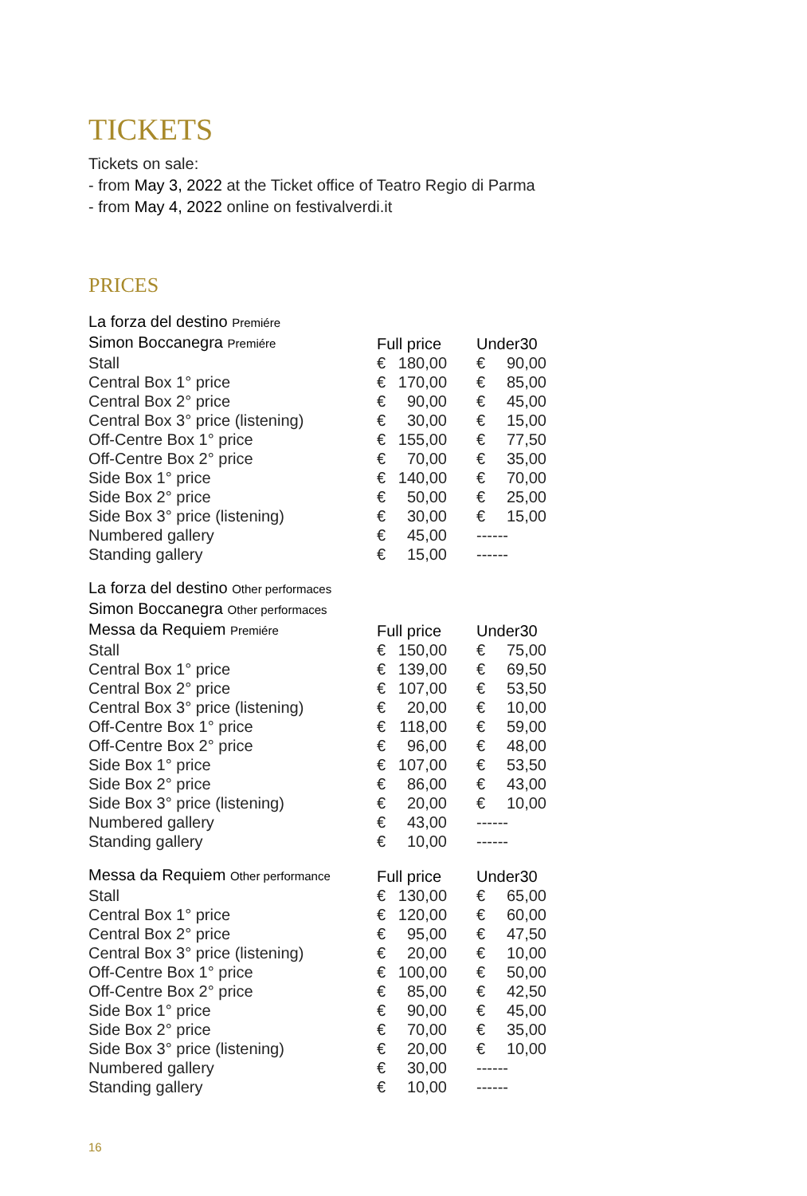TICKETS
Tickets on sale:
- from May 3, 2022 at the Ticket office of Teatro Regio di Parma
- from May 4, 2022 online on festivalverdi.it
PRICES
| La forza del destino Premiére | | | | | |
| --- | --- | --- | --- | --- | --- |
| Simon Boccanegra Premiére | Full price | | | Under30 | |
| Stall | € | 180,00 | | € | 90,00 |
| Central Box 1° price | € | 170,00 | | € | 85,00 |
| Central Box 2° price | € | 90,00 | | € | 45,00 |
| Central Box 3° price (listening) | € | 30,00 | | € | 15,00 |
| Off-Centre Box 1° price | € | 155,00 | | € | 77,50 |
| Off-Centre Box 2° price | € | 70,00 | | € | 35,00 |
| Side Box 1° price | € | 140,00 | | € | 70,00 |
| Side Box 2° price | € | 50,00 | | € | 25,00 |
| Side Box 3° price (listening) | € | 30,00 | | € | 15,00 |
| Numbered gallery | € | 45,00 | | ------ | |
| Standing gallery | € | 15,00 | | ------ | |
| La forza del destino Other performaces | | | | | |
| --- | --- | --- | --- | --- | --- |
| Simon Boccanegra Other performaces | | | | | |
| Messa da Requiem Premiére | Full price | | | Under30 | |
| Stall | € | 150,00 | | € | 75,00 |
| Central Box 1° price | € | 139,00 | | € | 69,50 |
| Central Box 2° price | € | 107,00 | | € | 53,50 |
| Central Box 3° price (listening) | € | 20,00 | | € | 10,00 |
| Off-Centre Box 1° price | € | 118,00 | | € | 59,00 |
| Off-Centre Box 2° price | € | 96,00 | | € | 48,00 |
| Side Box 1° price | € | 107,00 | | € | 53,50 |
| Side Box 2° price | € | 86,00 | | € | 43,00 |
| Side Box 3° price (listening) | € | 20,00 | | € | 10,00 |
| Numbered gallery | € | 43,00 | | ------ | |
| Standing gallery | € | 10,00 | | ------ | |
| Messa da Requiem Other performance | Full price | | | Under30 | |
| --- | --- | --- | --- | --- | --- |
| Stall | € | 130,00 | | € | 65,00 |
| Central Box 1° price | € | 120,00 | | € | 60,00 |
| Central Box 2° price | € | 95,00 | | € | 47,50 |
| Central Box 3° price (listening) | € | 20,00 | | € | 10,00 |
| Off-Centre Box 1° price | € | 100,00 | | € | 50,00 |
| Off-Centre Box 2° price | € | 85,00 | | € | 42,50 |
| Side Box 1° price | € | 90,00 | | € | 45,00 |
| Side Box 2° price | € | 70,00 | | € | 35,00 |
| Side Box 3° price (listening) | € | 20,00 | | € | 10,00 |
| Numbered gallery | € | 30,00 | | ------ | |
| Standing gallery | € | 10,00 | | ------ | |
16